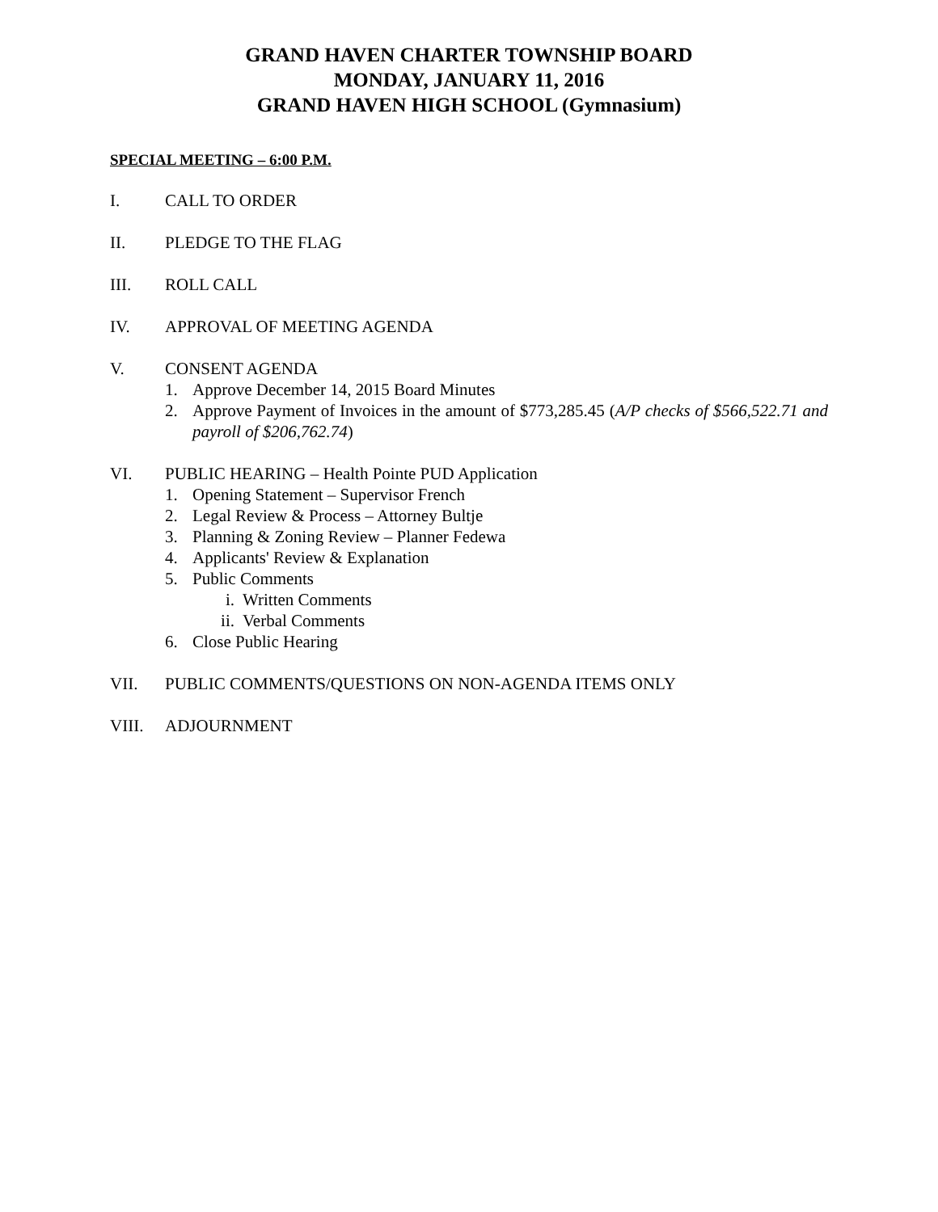GRAND HAVEN CHARTER TOWNSHIP BOARD
MONDAY, JANUARY 11, 2016
GRAND HAVEN HIGH SCHOOL (Gymnasium)
SPECIAL MEETING – 6:00 P.M.
I. CALL TO ORDER
II. PLEDGE TO THE FLAG
III. ROLL CALL
IV. APPROVAL OF MEETING AGENDA
V. CONSENT AGENDA
1. Approve December 14, 2015 Board Minutes
2. Approve Payment of Invoices in the amount of $773,285.45 (A/P checks of $566,522.71 and payroll of $206,762.74)
VI. PUBLIC HEARING – Health Pointe PUD Application
1. Opening Statement – Supervisor French
2. Legal Review & Process – Attorney Bultje
3. Planning & Zoning Review – Planner Fedewa
4. Applicants' Review & Explanation
5. Public Comments
i. Written Comments
ii.
Verbal Comments
6. Close Public Hearing
VII. PUBLIC COMMENTS/QUESTIONS ON NON-AGENDA ITEMS ONLY
VIII. ADJOURNMENT